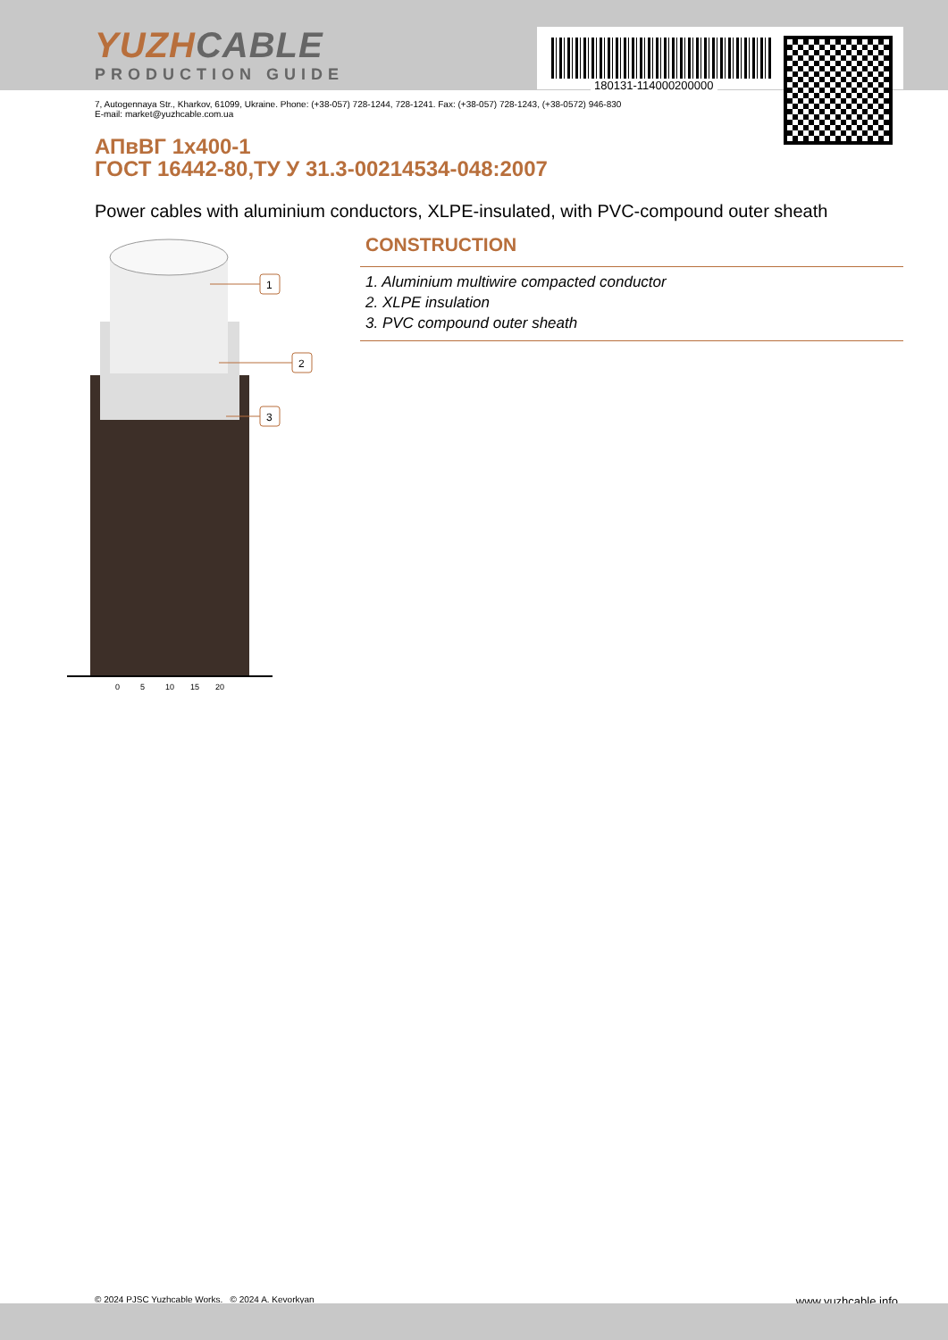YUZHCABLE
PRODUCTION GUIDE
180131-114000200000
7, Autogennaya Str., Kharkov, 61099, Ukraine. Phone: (+38-057) 728-1244, 728-1241. Fax: (+38-057) 728-1243, (+38-0572) 946-830
E-mail: market@yuzhcable.com.ua
АПвВГ 1x400-1
ГОСТ 16442-80,ТУ У 31.3-00214534-048:2007
Power cables with aluminium conductors, XLPE-insulated, with PVC-compound outer sheath
0
5
10
15
20
1
2
3
CONSTRUCTION
1. Aluminium multiwire compacted conductor
2. XLPE insulation
3. PVC compound outer sheath
www.yuzhcable.info © 2024 PJSC Yuzhcable Works. © 2024 A. Kevorkyan